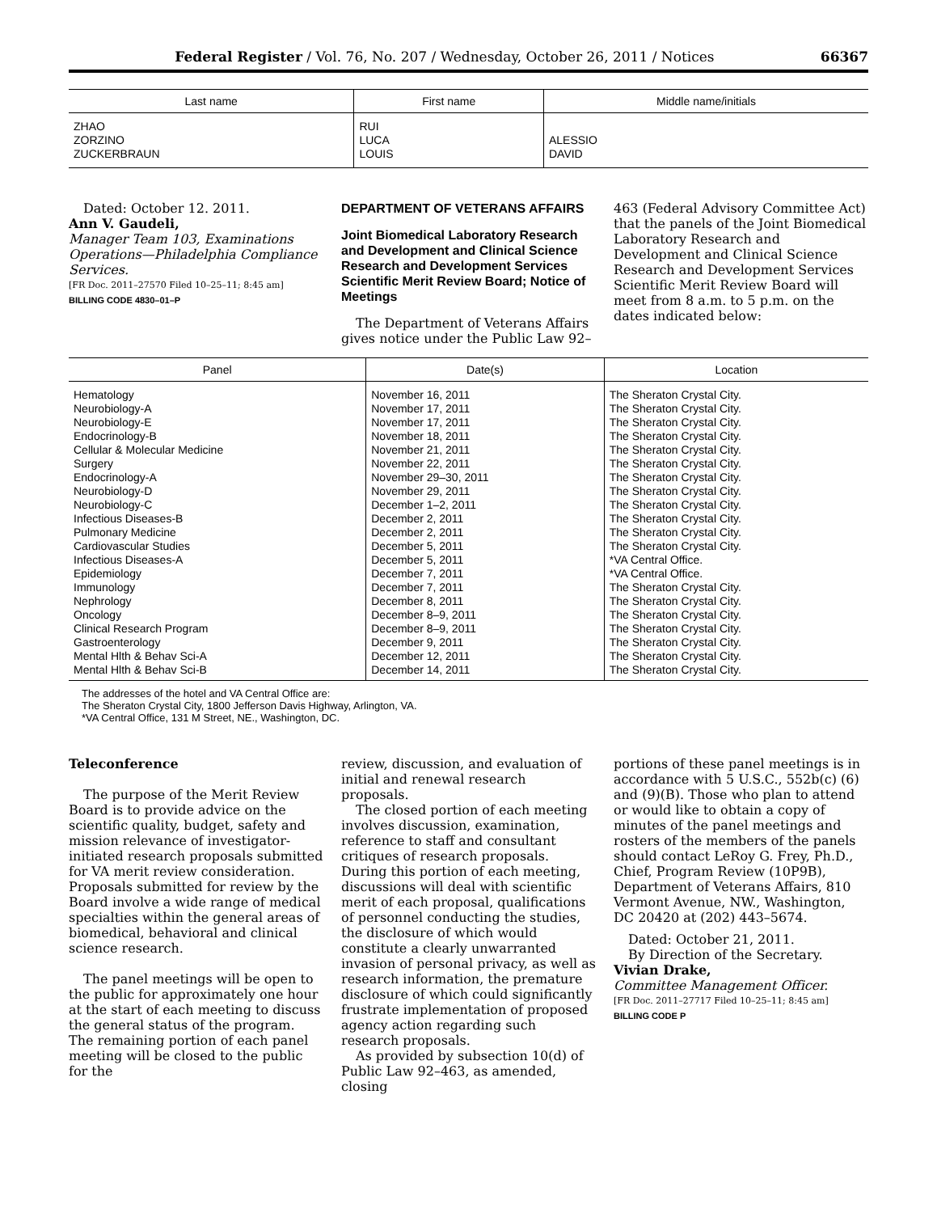Federal Register / Vol. 76, No. 207 / Wednesday, October 26, 2011 / Notices 66367
| Last name | First name | Middle name/initials |
| --- | --- | --- |
| ZHAO ZORZINO ZUCKERBRAUN | RUI LUCA LOUIS | ALESSIO DAVID |
Dated: October 12. 2011.
Ann V. Gaudeli,
Manager Team 103, Examinations Operations—Philadelphia Compliance Services.
[FR Doc. 2011–27570 Filed 10–25–11; 8:45 am]
BILLING CODE 4830–01–P
DEPARTMENT OF VETERANS AFFAIRS
Joint Biomedical Laboratory Research and Development and Clinical Science Research and Development Services Scientific Merit Review Board; Notice of Meetings
The Department of Veterans Affairs gives notice under the Public Law 92–
463 (Federal Advisory Committee Act) that the panels of the Joint Biomedical Laboratory Research and Development and Clinical Science Research and Development Services Scientific Merit Review Board will meet from 8 a.m. to 5 p.m. on the dates indicated below:
| Panel | Date(s) | Location |
| --- | --- | --- |
| Hematology | November 16, 2011 | The Sheraton Crystal City. |
| Neurobiology-A | November 17, 2011 | The Sheraton Crystal City. |
| Neurobiology-E | November 17, 2011 | The Sheraton Crystal City. |
| Endocrinology-B | November 18, 2011 | The Sheraton Crystal City. |
| Cellular & Molecular Medicine | November 21, 2011 | The Sheraton Crystal City. |
| Surgery | November 22, 2011 | The Sheraton Crystal City. |
| Endocrinology-A | November 29–30, 2011 | The Sheraton Crystal City. |
| Neurobiology-D | November 29, 2011 | The Sheraton Crystal City. |
| Neurobiology-C | December 1–2, 2011 | The Sheraton Crystal City. |
| Infectious Diseases-B | December 2, 2011 | The Sheraton Crystal City. |
| Pulmonary Medicine | December 2, 2011 | The Sheraton Crystal City. |
| Cardiovascular Studies | December 5, 2011 | The Sheraton Crystal City. |
| Infectious Diseases-A | December 5, 2011 | *VA Central Office. |
| Epidemiology | December 7, 2011 | *VA Central Office. |
| Immunology | December 7, 2011 | The Sheraton Crystal City. |
| Nephrology | December 8, 2011 | The Sheraton Crystal City. |
| Oncology | December 8–9, 2011 | The Sheraton Crystal City. |
| Clinical Research Program | December 8–9, 2011 | The Sheraton Crystal City. |
| Gastroenterology | December 9, 2011 | The Sheraton Crystal City. |
| Mental Hlth & Behav Sci-A | December 12, 2011 | The Sheraton Crystal City. |
| Mental Hlth & Behav Sci-B | December 14, 2011 | The Sheraton Crystal City. |
The addresses of the hotel and VA Central Office are:
The Sheraton Crystal City, 1800 Jefferson Davis Highway, Arlington, VA.
*VA Central Office, 131 M Street, NE., Washington, DC.
Teleconference
The purpose of the Merit Review Board is to provide advice on the scientific quality, budget, safety and mission relevance of investigator-initiated research proposals submitted for VA merit review consideration. Proposals submitted for review by the Board involve a wide range of medical specialties within the general areas of biomedical, behavioral and clinical science research.
The panel meetings will be open to the public for approximately one hour at the start of each meeting to discuss the general status of the program. The remaining portion of each panel meeting will be closed to the public for the
review, discussion, and evaluation of initial and renewal research proposals.
The closed portion of each meeting involves discussion, examination, reference to staff and consultant critiques of research proposals. During this portion of each meeting, discussions will deal with scientific merit of each proposal, qualifications of personnel conducting the studies, the disclosure of which would constitute a clearly unwarranted invasion of personal privacy, as well as research information, the premature disclosure of which could significantly frustrate implementation of proposed agency action regarding such research proposals.
As provided by subsection 10(d) of Public Law 92–463, as amended, closing
portions of these panel meetings is in accordance with 5 U.S.C., 552b(c) (6) and (9)(B). Those who plan to attend or would like to obtain a copy of minutes of the panel meetings and rosters of the members of the panels should contact LeRoy G. Frey, Ph.D., Chief, Program Review (10P9B), Department of Veterans Affairs, 810 Vermont Avenue, NW., Washington, DC 20420 at (202) 443–5674.
Dated: October 21, 2011.
By Direction of the Secretary.
Vivian Drake,
Committee Management Officer.
[FR Doc. 2011–27717 Filed 10–25–11; 8:45 am]
BILLING CODE P